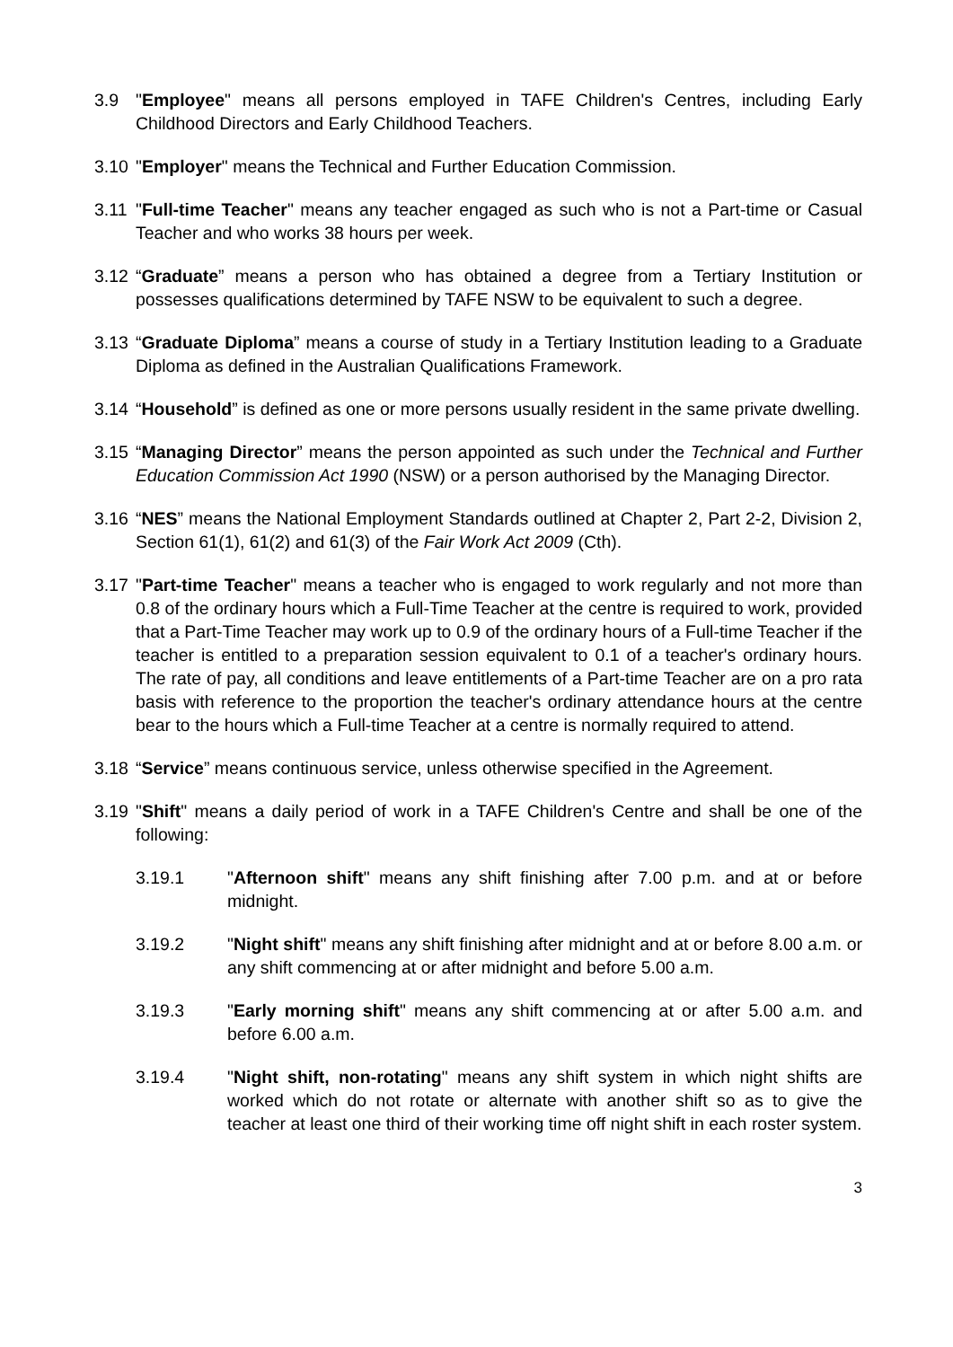3.9 "Employee" means all persons employed in TAFE Children's Centres, including Early Childhood Directors and Early Childhood Teachers.
3.10
"Employer" means the Technical and Further Education Commission.
3.11
"Full-time Teacher" means any teacher engaged as such who is not a Part-time or Casual Teacher and who works 38 hours per week.
3.12
“Graduate” means a person who has obtained a degree from a Tertiary Institution or possesses qualifications determined by TAFE NSW to be equivalent to such a degree.
3.13
“Graduate Diploma” means a course of study in a Tertiary Institution leading to a Graduate Diploma as defined in the Australian Qualifications Framework.
3.14
“Household” is defined as one or more persons usually resident in the same private dwelling.
3.15
“Managing Director” means the person appointed as such under the Technical and Further Education Commission Act 1990 (NSW) or a person authorised by the Managing Director.
3.16
“NES” means the National Employment Standards outlined at Chapter 2, Part 2-2, Division 2, Section 61(1), 61(2) and 61(3) of the Fair Work Act 2009 (Cth).
3.17
"Part-time Teacher" means a teacher who is engaged to work regularly and not more than 0.8 of the ordinary hours which a Full-Time Teacher at the centre is required to work, provided that a Part-Time Teacher may work up to 0.9 of the ordinary hours of a Full-time Teacher if the teacher is entitled to a preparation session equivalent to 0.1 of a teacher's ordinary hours. The rate of pay, all conditions and leave entitlements of a Part-time Teacher are on a pro rata basis with reference to the proportion the teacher's ordinary attendance hours at the centre bear to the hours which a Full-time Teacher at a centre is normally required to attend.
3.18
“Service” means continuous service, unless otherwise specified in the Agreement.
3.19
"Shift" means a daily period of work in a TAFE Children's Centre and shall be one of the following:
3.19.1 "Afternoon shift" means any shift finishing after 7.00 p.m. and at or before midnight.
3.19.2 "Night shift" means any shift finishing after midnight and at or before 8.00 a.m. or any shift commencing at or after midnight and before 5.00 a.m.
3.19.3 "Early morning shift" means any shift commencing at or after 5.00 a.m. and before 6.00 a.m.
3.19.4 "Night shift, non-rotating" means any shift system in which night shifts are worked which do not rotate or alternate with another shift so as to give the teacher at least one third of their working time off night shift in each roster system.
3